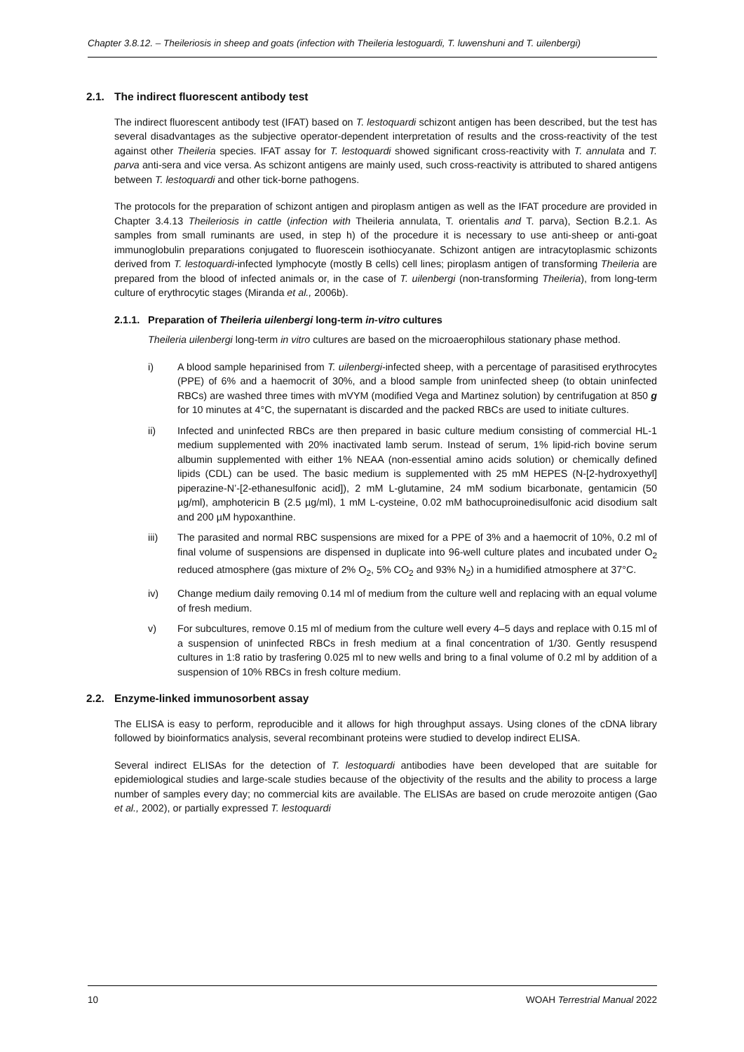Chapter 3.8.12. – Theileriosis in sheep and goats (infection with Theileria lestoguardi, T. luwenshuni and T. uilenbergi)
2.1. The indirect fluorescent antibody test
The indirect fluorescent antibody test (IFAT) based on T. lestoquardi schizont antigen has been described, but the test has several disadvantages as the subjective operator-dependent interpretation of results and the cross-reactivity of the test against other Theileria species. IFAT assay for T. lestoquardi showed significant cross-reactivity with T. annulata and T. parva anti-sera and vice versa. As schizont antigens are mainly used, such cross-reactivity is attributed to shared antigens between T. lestoquardi and other tick-borne pathogens.
The protocols for the preparation of schizont antigen and piroplasm antigen as well as the IFAT procedure are provided in Chapter 3.4.13 Theileriosis in cattle (infection with Theileria annulata, T. orientalis and T. parva), Section B.2.1. As samples from small ruminants are used, in step h) of the procedure it is necessary to use anti-sheep or anti-goat immunoglobulin preparations conjugated to fluorescein isothiocyanate. Schizont antigen are intracytoplasmic schizonts derived from T. lestoquardi-infected lymphocyte (mostly B cells) cell lines; piroplasm antigen of transforming Theileria are prepared from the blood of infected animals or, in the case of T. uilenbergi (non-transforming Theileria), from long-term culture of erythrocytic stages (Miranda et al., 2006b).
2.1.1. Preparation of Theileria uilenbergi long-term in-vitro cultures
Theileria uilenbergi long-term in vitro cultures are based on the microaerophilous stationary phase method.
i) A blood sample heparinised from T. uilenbergi-infected sheep, with a percentage of parasitised erythrocytes (PPE) of 6% and a haemocrit of 30%, and a blood sample from uninfected sheep (to obtain uninfected RBCs) are washed three times with mVYM (modified Vega and Martinez solution) by centrifugation at 850 g for 10 minutes at 4°C, the supernatant is discarded and the packed RBCs are used to initiate cultures.
ii) Infected and uninfected RBCs are then prepared in basic culture medium consisting of commercial HL-1 medium supplemented with 20% inactivated lamb serum. Instead of serum, 1% lipid-rich bovine serum albumin supplemented with either 1% NEAA (non-essential amino acids solution) or chemically defined lipids (CDL) can be used. The basic medium is supplemented with 25 mM HEPES (N-[2-hydroxyethyl] piperazine-N’-[2-ethanesulfonic acid]), 2 mM L-glutamine, 24 mM sodium bicarbonate, gentamicin (50 µg/ml), amphotericin B (2.5 µg/ml), 1 mM L-cysteine, 0.02 mM bathocuproinedisulfonic acid disodium salt and 200 µM hypoxanthine.
iii) The parasited and normal RBC suspensions are mixed for a PPE of 3% and a haemocrit of 10%, 0.2 ml of final volume of suspensions are dispensed in duplicate into 96-well culture plates and incubated under O<sub>2</sub> reduced atmosphere (gas mixture of 2% O<sub>2</sub>, 5% CO<sub>2</sub> and 93% N<sub>2</sub>) in a humidified atmosphere at 37°C.
iv) Change medium daily removing 0.14 ml of medium from the culture well and replacing with an equal volume of fresh medium.
v) For subcultures, remove 0.15 ml of medium from the culture well every 4–5 days and replace with 0.15 ml of a suspension of uninfected RBCs in fresh medium at a final concentration of 1/30. Gently resuspend cultures in 1:8 ratio by trasfering 0.025 ml to new wells and bring to a final volume of 0.2 ml by addition of a suspension of 10% RBCs in fresh colture medium.
2.2. Enzyme-linked immunosorbent assay
The ELISA is easy to perform, reproducible and it allows for high throughput assays. Using clones of the cDNA library followed by bioinformatics analysis, several recombinant proteins were studied to develop indirect ELISA.
Several indirect ELISAs for the detection of T. lestoquardi antibodies have been developed that are suitable for epidemiological studies and large-scale studies because of the objectivity of the results and the ability to process a large number of samples every day; no commercial kits are available. The ELISAs are based on crude merozoite antigen (Gao et al., 2002), or partially expressed T. lestoquardi
10 WOAH Terrestrial Manual 2022